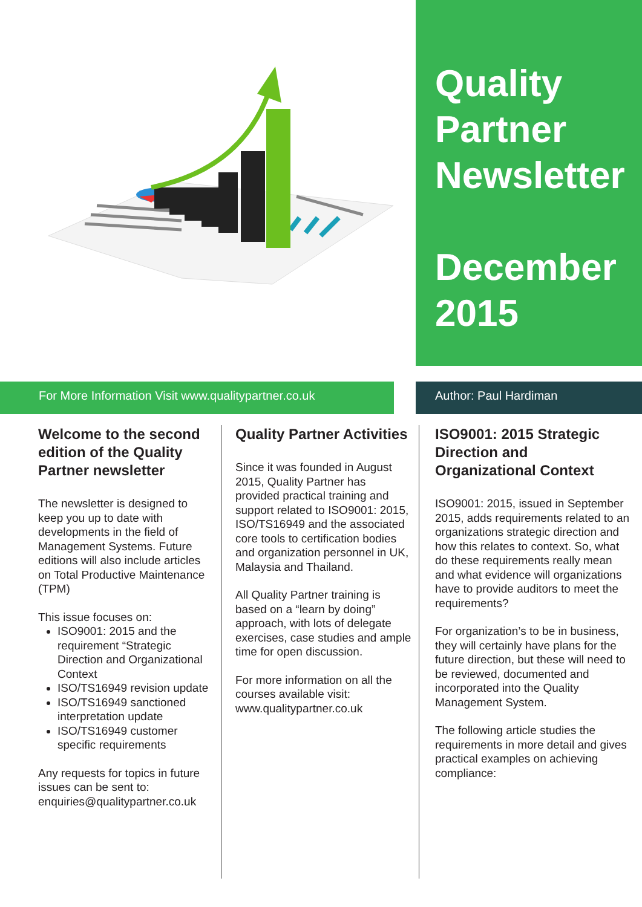Quality
Partner
Newsletter
December
2015
For More Information Visit www.qualitypartner.co.uk Author: Paul Hardiman
Welcome to the second edition of the Quality Partner newsletter
The newsletter is designed to keep you up to date with developments in the field of Management Systems. Future editions will also include articles on Total Productive Maintenance (TPM)
This issue focuses on:
ISO9001: 2015 and the requirement “Strategic Direction and Organizational Context
ISO/TS16949 revision update
ISO/TS16949 sanctioned interpretation update
ISO/TS16949 customer specific requirements
Any requests for topics in future issues can be sent to: enquiries@qualitypartner.co.uk
Quality Partner Activities
Since it was founded in August 2015, Quality Partner has provided practical training and support related to ISO9001: 2015, ISO/TS16949 and the associated core tools to certification bodies and organization personnel in UK, Malaysia and Thailand.
All Quality Partner training is based on a “learn by doing” approach, with lots of delegate exercises, case studies and ample time for open discussion.
For more information on all the courses available visit: www.qualitypartner.co.uk
ISO9001: 2015 Strategic Direction and Organizational Context
ISO9001: 2015, issued in September 2015, adds requirements related to an organizations strategic direction and how this relates to context. So, what do these requirements really mean and what evidence will organizations have to provide auditors to meet the requirements?
For organization’s to be in business, they will certainly have plans for the future direction, but these will need to be reviewed, documented and incorporated into the Quality Management System.
The following article studies the requirements in more detail and gives practical examples on achieving compliance: